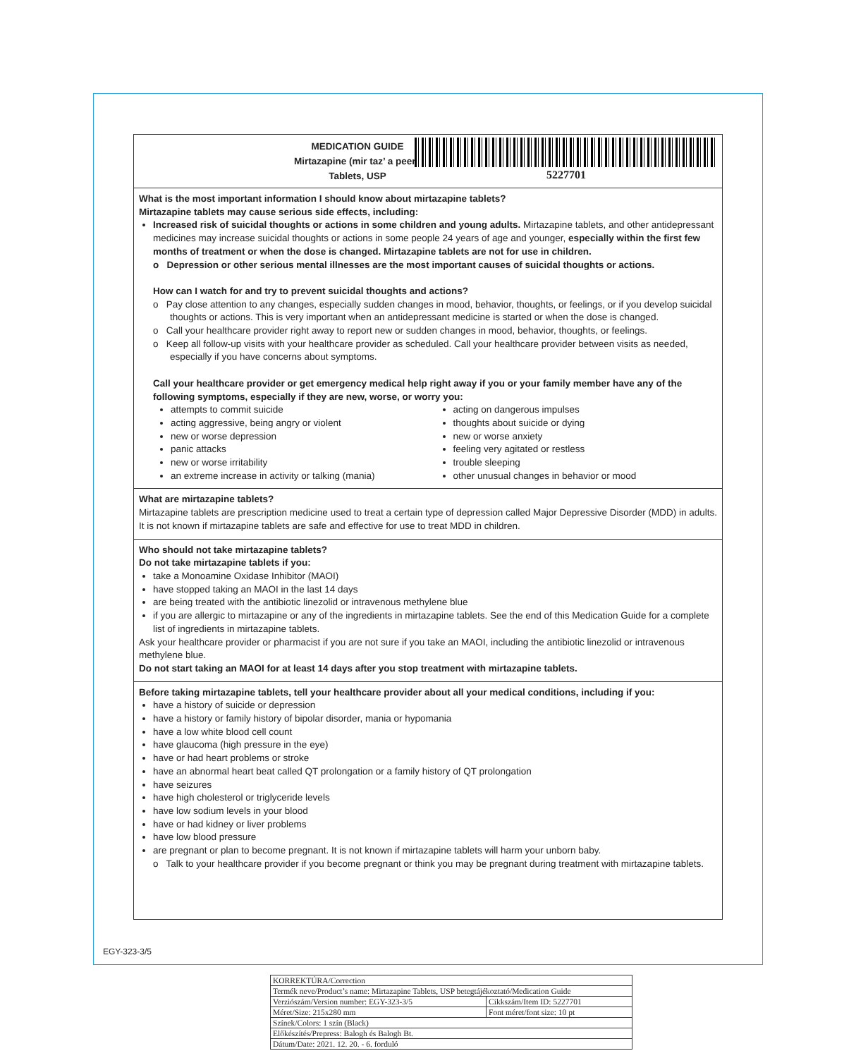MEDICATION GUIDE
Mirtazapine (mir taz’ a peen)
Tablets, USP
5227701
What is the most important information I should know about mirtazapine tablets?
Mirtazapine tablets may cause serious side effects, including:
Increased risk of suicidal thoughts or actions in some children and young adults. Mirtazapine tablets, and other antidepressant medicines may increase suicidal thoughts or actions in some people 24 years of age and younger, especially within the first few months of treatment or when the dose is changed. Mirtazapine tablets are not for use in children.
o Depression or other serious mental illnesses are the most important causes of suicidal thoughts or actions.
How can I watch for and try to prevent suicidal thoughts and actions?
o Pay close attention to any changes, especially sudden changes in mood, behavior, thoughts, or feelings, or if you develop suicidal thoughts or actions. This is very important when an antidepressant medicine is started or when the dose is changed.
o Call your healthcare provider right away to report new or sudden changes in mood, behavior, thoughts, or feelings.
o Keep all follow-up visits with your healthcare provider as scheduled. Call your healthcare provider between visits as needed, especially if you have concerns about symptoms.
Call your healthcare provider or get emergency medical help right away if you or your family member have any of the following symptoms, especially if they are new, worse, or worry you:
attempts to commit suicide
acting aggressive, being angry or violent
new or worse depression
panic attacks
new or worse irritability
an extreme increase in activity or talking (mania)
acting on dangerous impulses
thoughts about suicide or dying
new or worse anxiety
feeling very agitated or restless
trouble sleeping
other unusual changes in behavior or mood
What are mirtazapine tablets?
Mirtazapine tablets are prescription medicine used to treat a certain type of depression called Major Depressive Disorder (MDD) in adults.
It is not known if mirtazapine tablets are safe and effective for use to treat MDD in children.
Who should not take mirtazapine tablets?
Do not take mirtazapine tablets if you:
take a Monoamine Oxidase Inhibitor (MAOI)
have stopped taking an MAOI in the last 14 days
are being treated with the antibiotic linezolid or intravenous methylene blue
if you are allergic to mirtazapine or any of the ingredients in mirtazapine tablets. See the end of this Medication Guide for a complete list of ingredients in mirtazapine tablets.
Ask your healthcare provider or pharmacist if you are not sure if you take an MAOI, including the antibiotic linezolid or intravenous methylene blue.
Do not start taking an MAOI for at least 14 days after you stop treatment with mirtazapine tablets.
Before taking mirtazapine tablets, tell your healthcare provider about all your medical conditions, including if you:
have a history of suicide or depression
have a history or family history of bipolar disorder, mania or hypomania
have a low white blood cell count
have glaucoma (high pressure in the eye)
have or had heart problems or stroke
have an abnormal heart beat called QT prolongation or a family history of QT prolongation
have seizures
have high cholesterol or triglyceride levels
have low sodium levels in your blood
have or had kidney or liver problems
have low blood pressure
are pregnant or plan to become pregnant. It is not known if mirtazapine tablets will harm your unborn baby.
o Talk to your healthcare provider if you become pregnant or think you may be pregnant during treatment with mirtazapine tablets.
EGY-323-3/5
| KORREKTÚRA/Correction | |
| Termék neve/Product’s name: Mirtazapine Tablets, USP betegtájékoztató/Medication Guide | |
| Verziószám/Version number: EGY-323-3/5 | Cikkszám/Item ID: 5227701 |
| Méret/Size: 215x280 mm | Font méret/font size: 10 pt |
| Színek/Colors: 1 szín (Black) | |
| Előkészítés/Prepress: Balogh és Balogh Bt. | |
| Dátum/Date: 2021. 12. 20. - 6. forduló | |